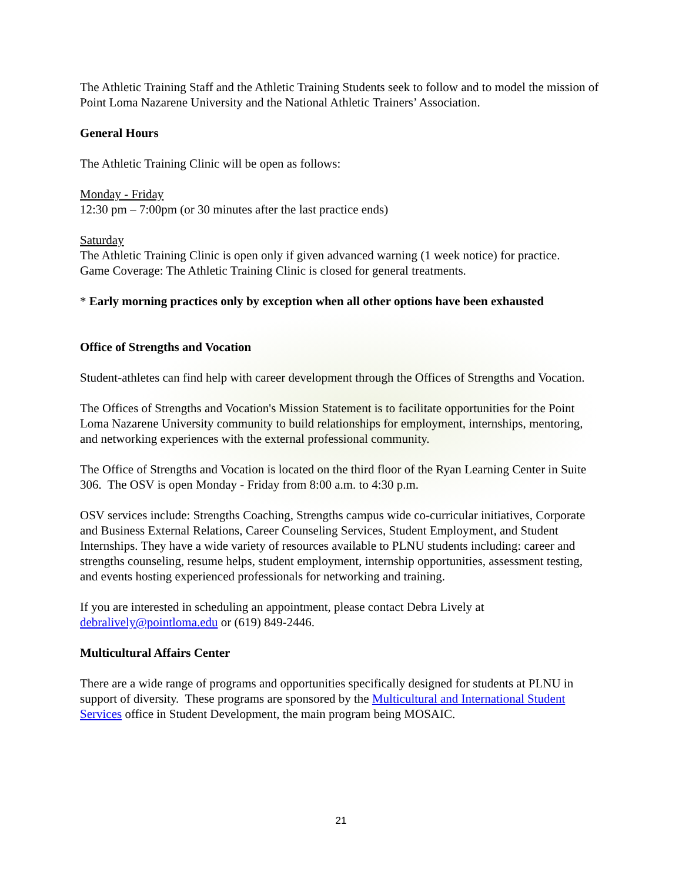The Athletic Training Staff and the Athletic Training Students seek to follow and to model the mission of Point Loma Nazarene University and the National Athletic Trainers’ Association.
General Hours
The Athletic Training Clinic will be open as follows:
Monday - Friday
12:30 pm – 7:00pm (or 30 minutes after the last practice ends)
Saturday
The Athletic Training Clinic is open only if given advanced warning (1 week notice) for practice.
Game Coverage: The Athletic Training Clinic is closed for general treatments.
* Early morning practices only by exception when all other options have been exhausted
Office of Strengths and Vocation
Student-athletes can find help with career development through the Offices of Strengths and Vocation.
The Offices of Strengths and Vocation's Mission Statement is to facilitate opportunities for the Point Loma Nazarene University community to build relationships for employment, internships, mentoring, and networking experiences with the external professional community.
The Office of Strengths and Vocation is located on the third floor of the Ryan Learning Center in Suite 306. The OSV is open Monday - Friday from 8:00 a.m. to 4:30 p.m.
OSV services include: Strengths Coaching, Strengths campus wide co-curricular initiatives, Corporate and Business External Relations, Career Counseling Services, Student Employment, and Student Internships. They have a wide variety of resources available to PLNU students including: career and strengths counseling, resume helps, student employment, internship opportunities, assessment testing, and events hosting experienced professionals for networking and training.
If you are interested in scheduling an appointment, please contact Debra Lively at debralively@pointloma.edu or (619) 849-2446.
Multicultural Affairs Center
There are a wide range of programs and opportunities specifically designed for students at PLNU in support of diversity. These programs are sponsored by the Multicultural and International Student Services office in Student Development, the main program being MOSAIC.
21